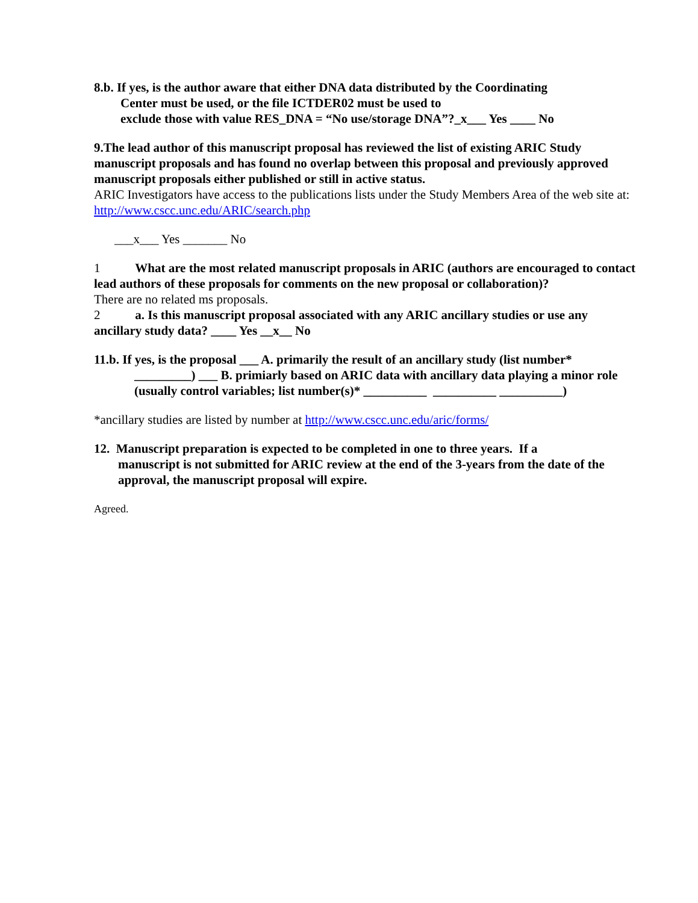8.b. If yes, is the author aware that either DNA data distributed by the Coordinating
Center must be used, or the file ICTDER02 must be used to
exclude those with value RES_DNA = “No use/storage DNA”?_x___ Yes ____ No
9.The lead author of this manuscript proposal has reviewed the list of existing ARIC Study manuscript proposals and has found no overlap between this proposal and previously approved manuscript proposals either published or still in active status.
ARIC Investigators have access to the publications lists under the Study Members Area of the web site at: http://www.cscc.unc.edu/ARIC/search.php
___x___ Yes _______ No
1 What are the most related manuscript proposals in ARIC (authors are encouraged to contact lead authors of these proposals for comments on the new proposal or collaboration)?
There are no related ms proposals.
2 a. Is this manuscript proposal associated with any ARIC ancillary studies or use any ancillary study data? ____ Yes __x__ No
11.b. If yes, is the proposal ___ A. primarily the result of an ancillary study (list number*
_________) ___ B. primiarly based on ARIC data with ancillary data playing a minor role (usually control variables; list number(s)* __________ __________ __________)
*ancillary studies are listed by number at http://www.cscc.unc.edu/aric/forms/
12. Manuscript preparation is expected to be completed in one to three years. If a
manuscript is not submitted for ARIC review at the end of the 3-years from the date of the approval, the manuscript proposal will expire.
Agreed.